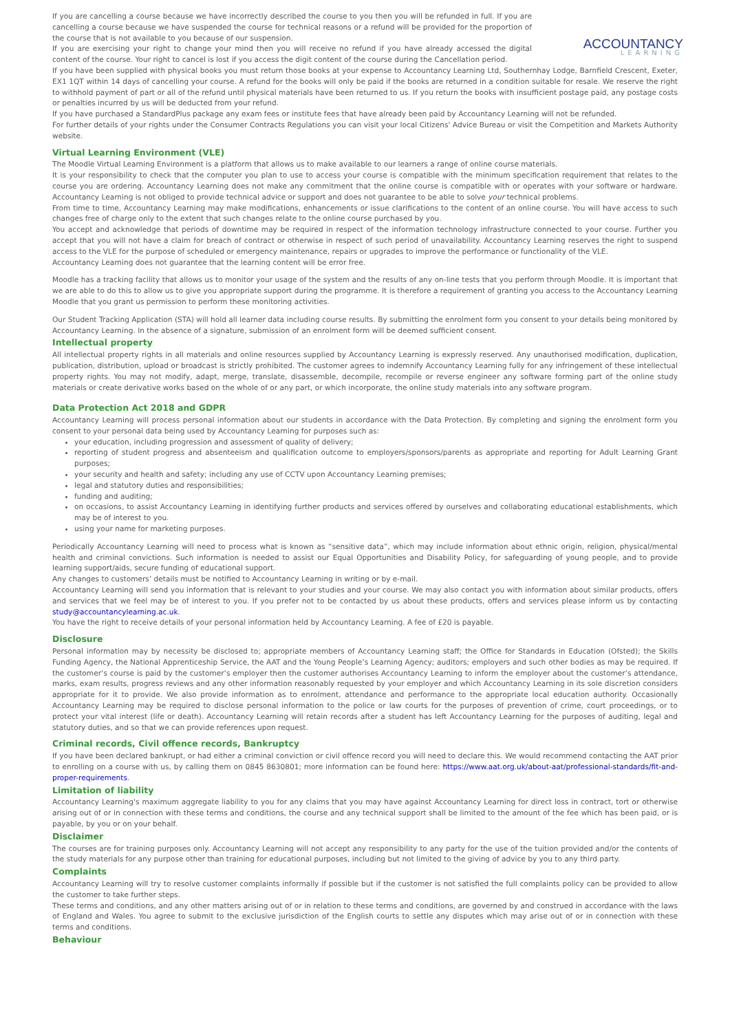ACCOUNTANCY
LEARNING
If you are cancelling a course because we have incorrectly described the course to you then you will be refunded in full. If you are cancelling a course because we have suspended the course for technical reasons or a refund will be provided for the proportion of the course that is not available to you because of our suspension.
If you are exercising your right to change your mind then you will receive no refund if you have already accessed the digital content of the course. Your right to cancel is lost if you access the digit content of the course during the Cancellation period.
If you have been supplied with physical books you must return those books at your expense to Accountancy Learning Ltd, Southernhay Lodge, Barnfield Crescent, Exeter, EX1 1QT within 14 days of cancelling your course. A refund for the books will only be paid if the books are returned in a condition suitable for resale. We reserve the right to withhold payment of part or all of the refund until physical materials have been returned to us. If you return the books with insufficient postage paid, any postage costs or penalties incurred by us will be deducted from your refund.
If you have purchased a StandardPlus package any exam fees or institute fees that have already been paid by Accountancy Learning will not be refunded.
For further details of your rights under the Consumer Contracts Regulations you can visit your local Citizens' Advice Bureau or visit the Competition and Markets Authority website.
Virtual Learning Environment (VLE)
The Moodle Virtual Learning Environment is a platform that allows us to make available to our learners a range of online course materials.
It is your responsibility to check that the computer you plan to use to access your course is compatible with the minimum specification requirement that relates to the course you are ordering. Accountancy Learning does not make any commitment that the online course is compatible with or operates with your software or hardware. Accountancy Learning is not obliged to provide technical advice or support and does not guarantee to be able to solve your technical problems.
From time to time, Accountancy Learning may make modifications, enhancements or issue clarifications to the content of an online course. You will have access to such changes free of charge only to the extent that such changes relate to the online course purchased by you.
You accept and acknowledge that periods of downtime may be required in respect of the information technology infrastructure connected to your course. Further you accept that you will not have a claim for breach of contract or otherwise in respect of such period of unavailability. Accountancy Learning reserves the right to suspend access to the VLE for the purpose of scheduled or emergency maintenance, repairs or upgrades to improve the performance or functionality of the VLE.
Accountancy Learning does not guarantee that the learning content will be error free.
Moodle has a tracking facility that allows us to monitor your usage of the system and the results of any on-line tests that you perform through Moodle. It is important that we are able to do this to allow us to give you appropriate support during the programme. It is therefore a requirement of granting you access to the Accountancy Learning Moodle that you grant us permission to perform these monitoring activities.
Our Student Tracking Application (STA) will hold all learner data including course results. By submitting the enrolment form you consent to your details being monitored by Accountancy Learning. In the absence of a signature, submission of an enrolment form will be deemed sufficient consent.
Intellectual property
All intellectual property rights in all materials and online resources supplied by Accountancy Learning is expressly reserved. Any unauthorised modification, duplication, publication, distribution, upload or broadcast is strictly prohibited. The customer agrees to indemnify Accountancy Learning fully for any infringement of these intellectual property rights. You may not modify, adapt, merge, translate, disassemble, decompile, recompile or reverse engineer any software forming part of the online study materials or create derivative works based on the whole of or any part, or which incorporate, the online study materials into any software program.
Data Protection Act 2018 and GDPR
Accountancy Learning will process personal information about our students in accordance with the Data Protection. By completing and signing the enrolment form you consent to your personal data being used by Accountancy Learning for purposes such as:
your education, including progression and assessment of quality of delivery;
reporting of student progress and absenteeism and qualification outcome to employers/sponsors/parents as appropriate and reporting for Adult Learning Grant purposes;
your security and health and safety; including any use of CCTV upon Accountancy Learning premises;
legal and statutory duties and responsibilities;
funding and auditing;
on occasions, to assist Accountancy Learning in identifying further products and services offered by ourselves and collaborating educational establishments, which may be of interest to you.
using your name for marketing purposes.
Periodically Accountancy Learning will need to process what is known as “sensitive data”, which may include information about ethnic origin, religion, physical/mental health and criminal convictions. Such information is needed to assist our Equal Opportunities and Disability Policy, for safeguarding of young people, and to provide learning support/aids, secure funding of educational support.
Any changes to customers’ details must be notified to Accountancy Learning in writing or by e-mail.
Accountancy Learning will send you information that is relevant to your studies and your course. We may also contact you with information about similar products, offers and services that we feel may be of interest to you. If you prefer not to be contacted by us about these products, offers and services please inform us by contacting study@accountancylearning.ac.uk.
You have the right to receive details of your personal information held by Accountancy Learning. A fee of £20 is payable.
Disclosure
Personal information may by necessity be disclosed to; appropriate members of Accountancy Learning staff; the Office for Standards in Education (Ofsted); the Skills Funding Agency, the National Apprenticeship Service, the AAT and the Young People’s Learning Agency; auditors; employers and such other bodies as may be required. If the customer’s course is paid by the customer’s employer then the customer authorises Accountancy Learning to inform the employer about the customer’s attendance, marks, exam results, progress reviews and any other information reasonably requested by your employer and which Accountancy Learning in its sole discretion considers appropriate for it to provide. We also provide information as to enrolment, attendance and performance to the appropriate local education authority. Occasionally Accountancy Learning may be required to disclose personal information to the police or law courts for the purposes of prevention of crime, court proceedings, or to protect your vital interest (life or death). Accountancy Learning will retain records after a student has left Accountancy Learning for the purposes of auditing, legal and statutory duties, and so that we can provide references upon request.
Criminal records, Civil offence records, Bankruptcy
If you have been declared bankrupt, or had either a criminal conviction or civil offence record you will need to declare this. We would recommend contacting the AAT prior to enrolling on a course with us, by calling them on 0845 8630801; more information can be found here: https://www.aat.org.uk/about-aat/professional-standards/fit-and-proper-requirements.
Limitation of liability
Accountancy Learning's maximum aggregate liability to you for any claims that you may have against Accountancy Learning for direct loss in contract, tort or otherwise arising out of or in connection with these terms and conditions, the course and any technical support shall be limited to the amount of the fee which has been paid, or is payable, by you or on your behalf.
Disclaimer
The courses are for training purposes only. Accountancy Learning will not accept any responsibility to any party for the use of the tuition provided and/or the contents of the study materials for any purpose other than training for educational purposes, including but not limited to the giving of advice by you to any third party.
Complaints
Accountancy Learning will try to resolve customer complaints informally if possible but if the customer is not satisfied the full complaints policy can be provided to allow the customer to take further steps.
These terms and conditions, and any other matters arising out of or in relation to these terms and conditions, are governed by and construed in accordance with the laws of England and Wales. You agree to submit to the exclusive jurisdiction of the English courts to settle any disputes which may arise out of or in connection with these terms and conditions.
Behaviour